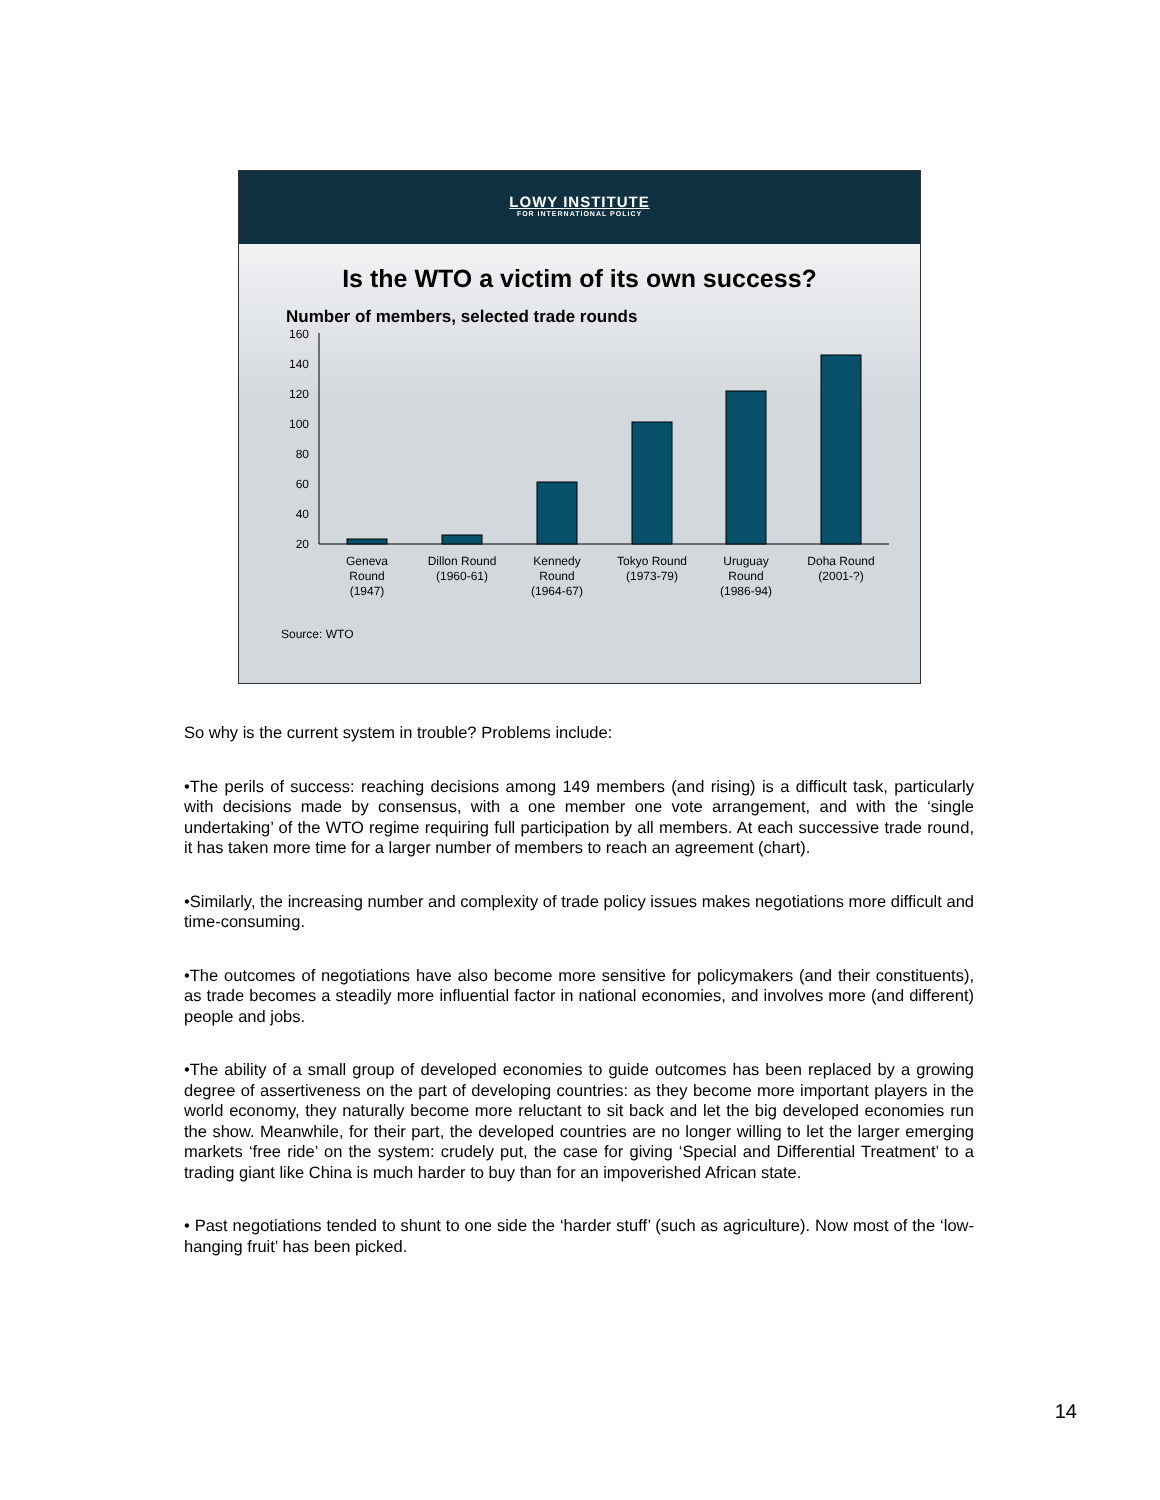LOWY INSTITUTE
FOR INTERNATIONAL POLICY
Is the WTO a victim of its own success?
Number of members, selected trade rounds
160
140
120
100
80
60
40
20
Geneva
Round
(1947)
Dillon Round
(1960-61)
Kennedy
Round
(1964-67)
Tokyo Round
(1973-79)
Uruguay
Round
(1986-94)
Doha Round
(2001-?)
Source: WTO
So why is the current system in trouble? Problems include:
•The perils of success: reaching decisions among 149 members (and rising) is a difficult task, particularly with decisions made by consensus, with a one member one vote arrangement, and with the ‘single undertaking’ of the WTO regime requiring full participation by all members. At each successive trade round, it has taken more time for a larger number of members to reach an agreement (chart).
•Similarly, the increasing number and complexity of trade policy issues makes negotiations more difficult and time-consuming.
•The outcomes of negotiations have also become more sensitive for policymakers (and their constituents), as trade becomes a steadily more influential factor in national economies, and involves more (and different) people and jobs.
•The ability of a small group of developed economies to guide outcomes has been replaced by a growing degree of assertiveness on the part of developing countries: as they become more important players in the world economy, they naturally become more reluctant to sit back and let the big developed economies run the show. Meanwhile, for their part, the developed countries are no longer willing to let the larger emerging markets ‘free ride’ on the system: crudely put, the case for giving ‘Special and Differential Treatment’ to a trading giant like China is much harder to buy than for an impoverished African state.
• Past negotiations tended to shunt to one side the ‘harder stuff’ (such as agriculture). Now most of the ‘low-hanging fruit’ has been picked.
14